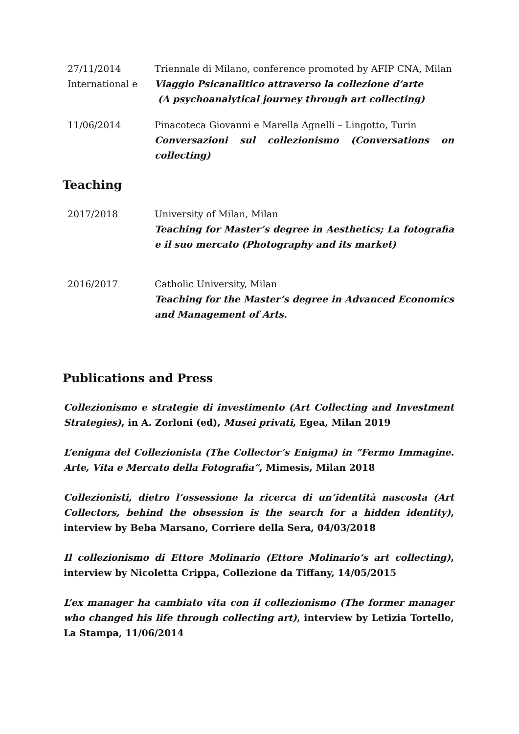27/11/2014
International e
Triennale di Milano, conference promoted by AFIP CNA, Milan
Viaggio Psicanalitico attraverso la collezione d’arte
(A psychoanalytical journey through art collecting)
11/06/2014 Pinacoteca Giovanni e Marella Agnelli – Lingotto, Turin
Conversazioni sul collezionismo (Conversations on collecting)
Teaching
2017/2018 University of Milan, Milan
Teaching for Master’s degree in Aesthetics; La fotografia e il suo mercato (Photography and its market)
2016/2017 Catholic University, Milan
Teaching for the Master’s degree in Advanced Economics and Management of Arts.
Publications and Press
Collezionismo e strategie di investimento (Art Collecting and Investment Strategies), in A. Zorloni (ed), Musei privati, Egea, Milan 2019
L’enigma del Collezionista (The Collector’s Enigma) in “Fermo Immagine. Arte, Vita e Mercato della Fotografia”, Mimesis, Milan 2018
Collezionisti, dietro l’ossessione la ricerca di un’identità nascosta (Art Collectors, behind the obsession is the search for a hidden identity), interview by Beba Marsano, Corriere della Sera, 04/03/2018
Il collezionismo di Ettore Molinario (Ettore Molinario’s art collecting), interview by Nicoletta Crippa, Collezione da Tiffany, 14/05/2015
L’ex manager ha cambiato vita con il collezionismo (The former manager who changed his life through collecting art), interview by Letizia Tortello, La Stampa, 11/06/2014